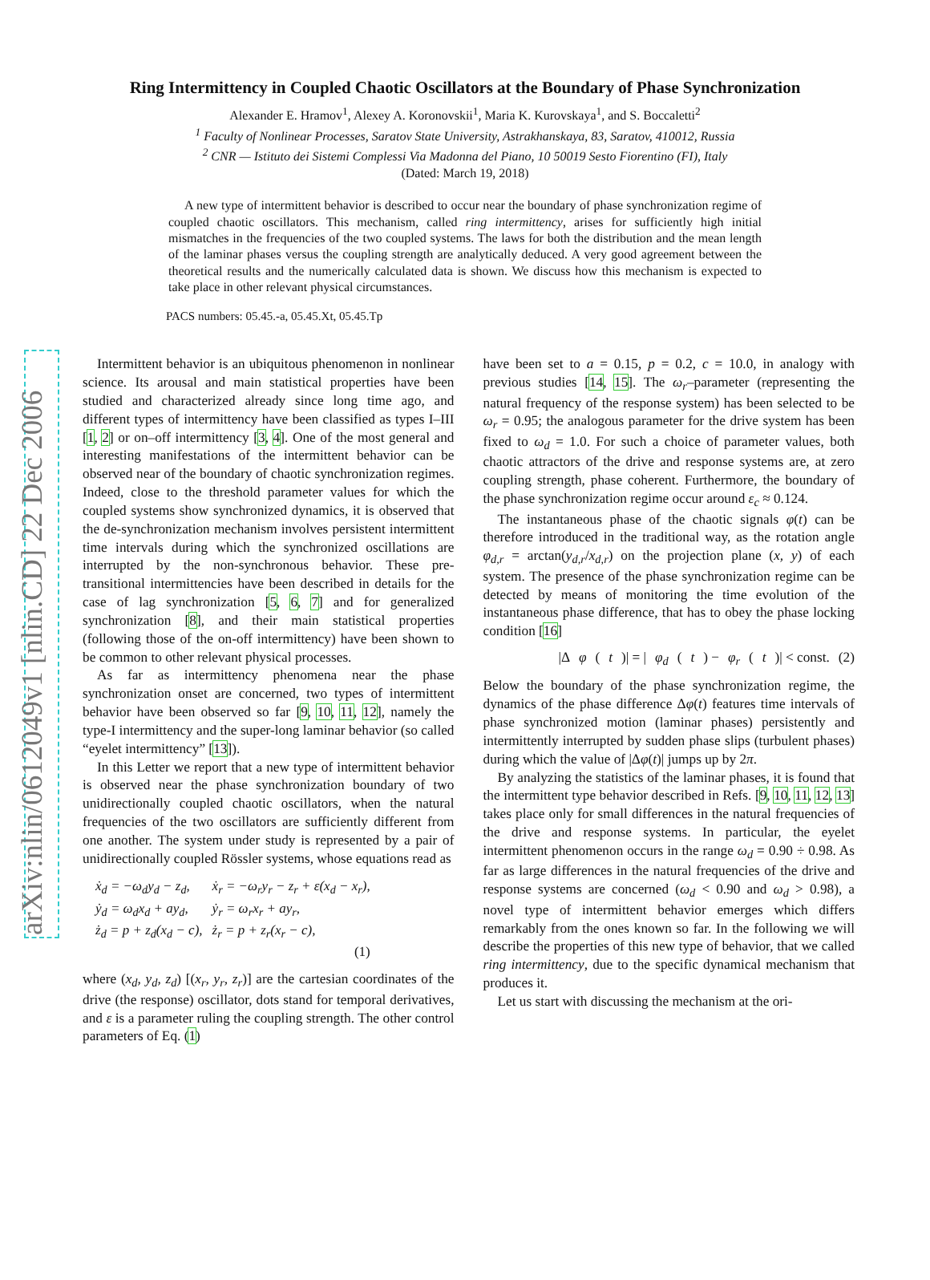arXiv:nlin/0612049v1 [nlin.CD] 22 Dec 2006
Ring Intermittency in Coupled Chaotic Oscillators at the Boundary of Phase Synchronization
Alexander E. Hramov<sup>1</sup>, Alexey A. Koronovskii<sup>1</sup>, Maria K. Kurovskaya<sup>1</sup>, and S. Boccaletti<sup>2</sup>
<sup>1</sup> Faculty of Nonlinear Processes, Saratov State University, Astrakhanskaya, 83, Saratov, 410012, Russia
<sup>2</sup> CNR — Istituto dei Sistemi Complessi Via Madonna del Piano, 10 50019 Sesto Fiorentino (FI), Italy
(Dated: March 19, 2018)
A new type of intermittent behavior is described to occur near the boundary of phase synchronization regime of coupled chaotic oscillators. This mechanism, called ring intermittency, arises for sufficiently high initial mismatches in the frequencies of the two coupled systems. The laws for both the distribution and the mean length of the laminar phases versus the coupling strength are analytically deduced. A very good agreement between the theoretical results and the numerically calculated data is shown. We discuss how this mechanism is expected to take place in other relevant physical circumstances.
PACS numbers: 05.45.-a, 05.45.Xt, 05.45.Tp
Intermittent behavior is an ubiquitous phenomenon in nonlinear science. Its arousal and main statistical properties have been studied and characterized already since long time ago, and different types of intermittency have been classified as types I–III [1, 2] or on–off intermittency [3, 4]. One of the most general and interesting manifestations of the intermittent behavior can be observed near of the boundary of chaotic synchronization regimes. Indeed, close to the threshold parameter values for which the coupled systems show synchronized dynamics, it is observed that the de-synchronization mechanism involves persistent intermittent time intervals during which the synchronized oscillations are interrupted by the non-synchronous behavior. These pre-transitional intermittencies have been described in details for the case of lag synchronization [5, 6, 7] and for generalized synchronization [8], and their main statistical properties (following those of the on-off intermittency) have been shown to be common to other relevant physical processes.
As far as intermittency phenomena near the phase synchronization onset are concerned, two types of intermittent behavior have been observed so far [9, 10, 11, 12], namely the type-I intermittency and the super-long laminar behavior (so called “eyelet intermittency” [13]).
In this Letter we report that a new type of intermittent behavior is observed near the phase synchronization boundary of two unidirectionally coupled chaotic oscillators, when the natural frequencies of the two oscillators are sufficiently different from one another. The system under study is represented by a pair of unidirectionally coupled Rössler systems, whose equations read as
| ẋ<sub>d</sub> = −ω<sub>d</sub>y<sub>d</sub> − z<sub>d</sub>, | ẋ<sub>r</sub> = −ω<sub>r</sub>y<sub>r</sub> − z<sub>r</sub> + ε(x<sub>d</sub> − x<sub>r</sub>), |
| ẏ<sub>d</sub> = ω<sub>d</sub>x<sub>d</sub> + ay<sub>d</sub>, | ẏ<sub>r</sub> = ω<sub>r</sub>x<sub>r</sub> + ay<sub>r</sub>, |
| ż<sub>d</sub> = p + z<sub>d</sub>(x<sub>d</sub> − c), | ż<sub>r</sub> = p + z<sub>r</sub>(x<sub>r</sub> − c), |
| | (1) |
where (x<sub>d</sub>, y<sub>d</sub>, z<sub>d</sub>) [(x<sub>r</sub>, y<sub>r</sub>, z<sub>r</sub>)] are the cartesian coordinates of the drive (the response) oscillator, dots stand for temporal derivatives, and ε is a parameter ruling the coupling strength. The other control parameters of Eq. (1)
have been set to a = 0.15, p = 0.2, c = 10.0, in analogy with previous studies [14, 15]. The ω<sub>r</sub>–parameter (representing the natural frequency of the response system) has been selected to be ω<sub>r</sub> = 0.95; the analogous parameter for the drive system has been fixed to ω<sub>d</sub> = 1.0. For such a choice of parameter values, both chaotic attractors of the drive and response systems are, at zero coupling strength, phase coherent. Furthermore, the boundary of the phase synchronization regime occur around ε<sub>c</sub> ≈ 0.124.
The instantaneous phase of the chaotic signals φ(t) can be therefore introduced in the traditional way, as the rotation angle φ<sub>d,r</sub> = arctan(y<sub>d,r</sub>/x<sub>d,r</sub>) on the projection plane (x, y) of each system. The presence of the phase synchronization regime can be detected by means of monitoring the time evolution of the instantaneous phase difference, that has to obey the phase locking condition [16]
|Δ φ (t)| = | φ<sub>d</sub> (t) − φ<sub>r</sub> (t)| < const. (2)
Below the boundary of the phase synchronization regime, the dynamics of the phase difference Δφ(t) features time intervals of phase synchronized motion (laminar phases) persistently and intermittently interrupted by sudden phase slips (turbulent phases) during which the value of |Δφ(t)| jumps up by 2π.
By analyzing the statistics of the laminar phases, it is found that the intermittent type behavior described in Refs. [9, 10, 11, 12, 13] takes place only for small differences in the natural frequencies of the drive and response systems. In particular, the eyelet intermittent phenomenon occurs in the range ω<sub>d</sub> = 0.90 ÷ 0.98. As far as large differences in the natural frequencies of the drive and response systems are concerned (ω<sub>d</sub> < 0.90 and ω<sub>d</sub> > 0.98), a novel type of intermittent behavior emerges which differs remarkably from the ones known so far. In the following we will describe the properties of this new type of behavior, that we called ring intermittency, due to the specific dynamical mechanism that produces it.
Let us start with discussing the mechanism at the ori-